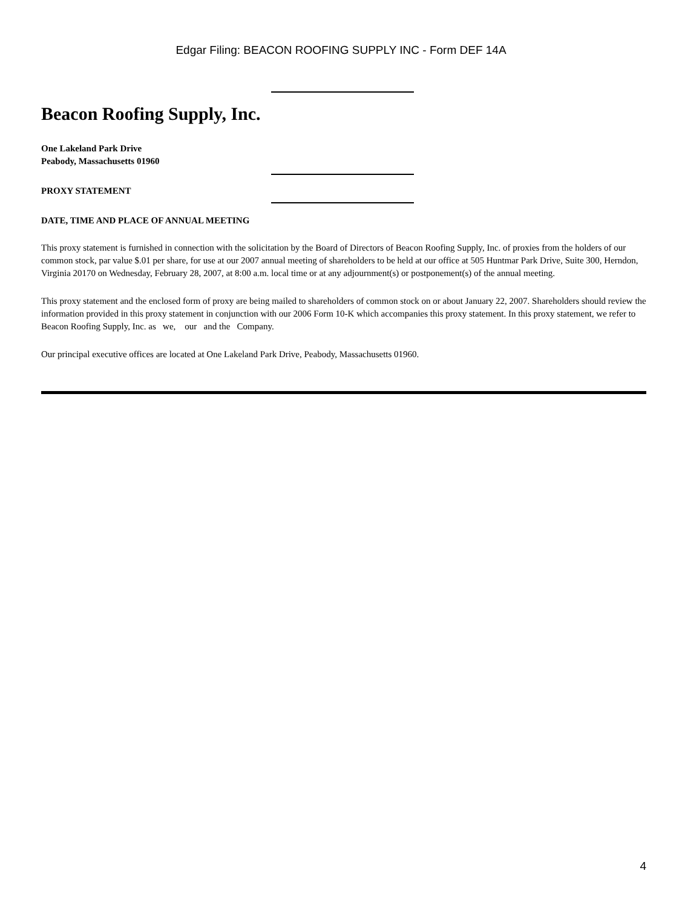Edgar Filing: BEACON ROOFING SUPPLY INC - Form DEF 14A
Beacon Roofing Supply, Inc.
One Lakeland Park Drive
Peabody, Massachusetts 01960
PROXY STATEMENT
DATE, TIME AND PLACE OF ANNUAL MEETING
This proxy statement is furnished in connection with the solicitation by the Board of Directors of Beacon Roofing Supply, Inc. of proxies from the holders of our common stock, par value $.01 per share, for use at our 2007 annual meeting of shareholders to be held at our office at 505 Huntmar Park Drive, Suite 300, Herndon, Virginia 20170 on Wednesday, February 28, 2007, at 8:00 a.m. local time or at any adjournment(s) or postponement(s) of the annual meeting.
This proxy statement and the enclosed form of proxy are being mailed to shareholders of common stock on or about January 22, 2007. Shareholders should review the information provided in this proxy statement in conjunction with our 2006 Form 10-K which accompanies this proxy statement. In this proxy statement, we refer to Beacon Roofing Supply, Inc. as we, our and the Company.
Our principal executive offices are located at One Lakeland Park Drive, Peabody, Massachusetts 01960.
4